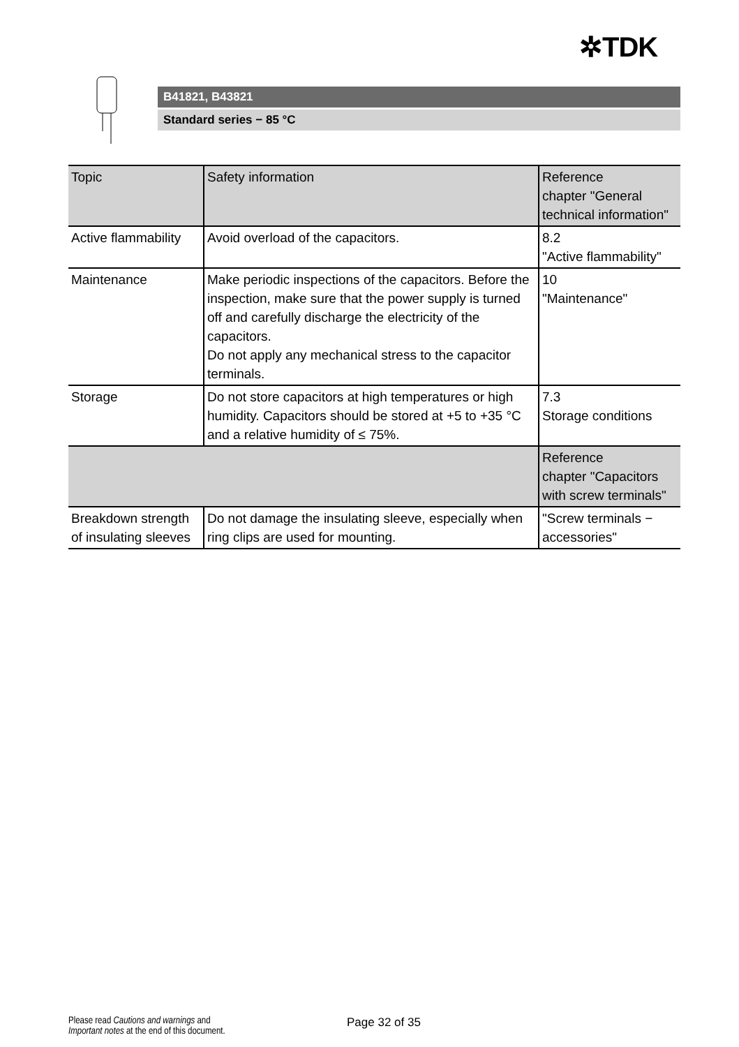✲TDK
B41821, B43821
Standard series − 85 °C
| Topic | Safety information | Reference chapter "General technical information" |
| --- | --- | --- |
| Active flammability | Avoid overload of the capacitors. | 8.2 "Active flammability" |
| Maintenance | Make periodic inspections of the capacitors. Before the inspection, make sure that the power supply is turned off and carefully discharge the electricity of the capacitors. Do not apply any mechanical stress to the capacitor terminals. | 10 "Maintenance" |
| Storage | Do not store capacitors at high temperatures or high humidity. Capacitors should be stored at +5 to +35 °C and a relative humidity of ≤ 75%. | 7.3 Storage conditions |
| | | Reference chapter "Capacitors with screw terminals" |
| Breakdown strength of insulating sleeves | Do not damage the insulating sleeve, especially when ring clips are used for mounting. | "Screw terminals − accessories" |
Please read Cautions and warnings and
Important notes at the end of this document.
Page 32 of 35